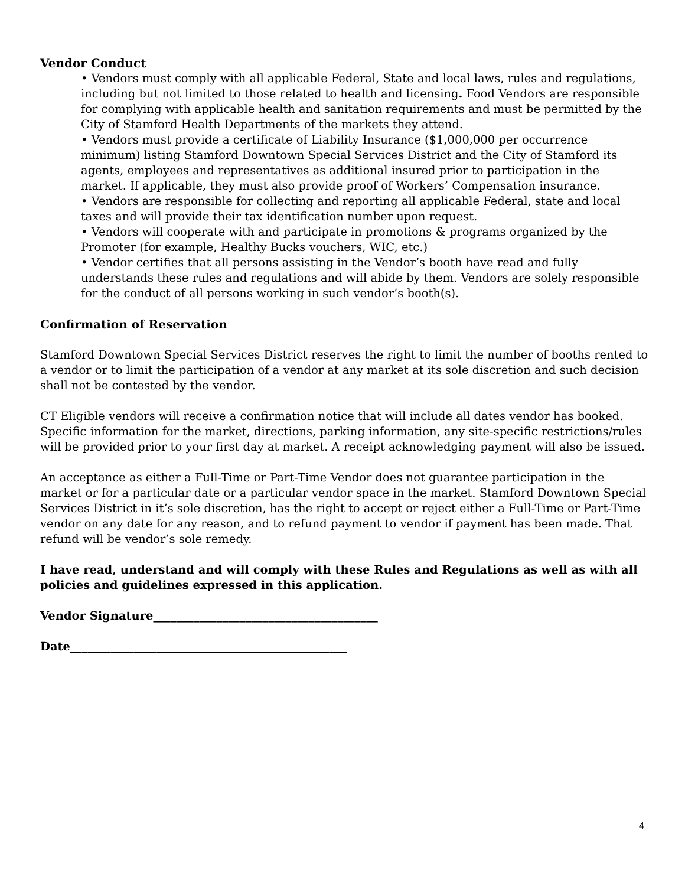Vendor Conduct
• Vendors must comply with all applicable Federal, State and local laws, rules and regulations, including but not limited to those related to health and licensing. Food Vendors are responsible for complying with applicable health and sanitation requirements and must be permitted by the City of Stamford Health Departments of the markets they attend.
• Vendors must provide a certificate of Liability Insurance ($1,000,000 per occurrence minimum) listing Stamford Downtown Special Services District and the City of Stamford its agents, employees and representatives as additional insured prior to participation in the market. If applicable, they must also provide proof of Workers’ Compensation insurance.
• Vendors are responsible for collecting and reporting all applicable Federal, state and local taxes and will provide their tax identification number upon request.
• Vendors will cooperate with and participate in promotions & programs organized by the Promoter (for example, Healthy Bucks vouchers, WIC, etc.)
• Vendor certifies that all persons assisting in the Vendor’s booth have read and fully understands these rules and regulations and will abide by them. Vendors are solely responsible for the conduct of all persons working in such vendor’s booth(s).
Confirmation of Reservation
Stamford Downtown Special Services District reserves the right to limit the number of booths rented to a vendor or to limit the participation of a vendor at any market at its sole discretion and such decision shall not be contested by the vendor.
CT Eligible vendors will receive a confirmation notice that will include all dates vendor has booked. Specific information for the market, directions, parking information, any site-specific restrictions/rules will be provided prior to your first day at market. A receipt acknowledging payment will also be issued.
An acceptance as either a Full-Time or Part-Time Vendor does not guarantee participation in the market or for a particular date or a particular vendor space in the market. Stamford Downtown Special Services District in it’s sole discretion, has the right to accept or reject either a Full-Time or Part-Time vendor on any date for any reason, and to refund payment to vendor if payment has been made. That refund will be vendor’s sole remedy.
I have read, understand and will comply with these Rules and Regulations as well as with all policies and guidelines expressed in this application.
Vendor Signature_______________________________________
Date________________________________________________
4